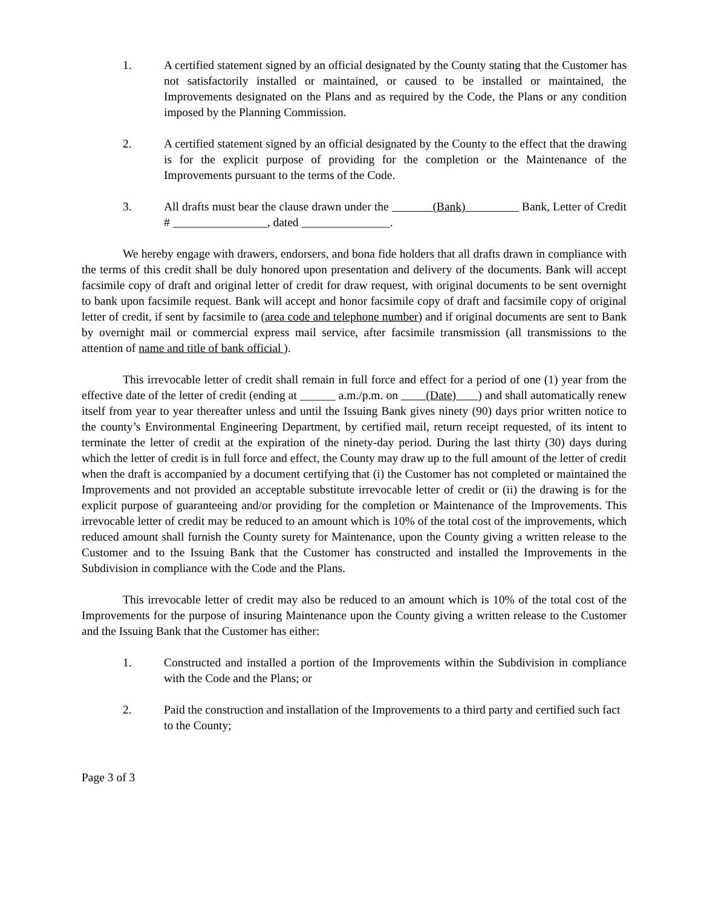1. A certified statement signed by an official designated by the County stating that the Customer has not satisfactorily installed or maintained, or caused to be installed or maintained, the Improvements designated on the Plans and as required by the Code, the Plans or any condition imposed by the Planning Commission.
2. A certified statement signed by an official designated by the County to the effect that the drawing is for the explicit purpose of providing for the completion or the Maintenance of the Improvements pursuant to the terms of the Code.
3. All drafts must bear the clause drawn under the (Bank) Bank, Letter of Credit # ________________, dated _______________.
We hereby engage with drawers, endorsers, and bona fide holders that all drafts drawn in compliance with the terms of this credit shall be duly honored upon presentation and delivery of the documents. Bank will accept facsimile copy of draft and original letter of credit for draw request, with original documents to be sent overnight to bank upon facsimile request. Bank will accept and honor facsimile copy of draft and facsimile copy of original letter of credit, if sent by facsimile to (area code and telephone number) and if original documents are sent to Bank by overnight mail or commercial express mail service, after facsimile transmission (all transmissions to the attention of name and title of bank official ).
This irrevocable letter of credit shall remain in full force and effect for a period of one (1) year from the effective date of the letter of credit (ending at ______ a.m./p.m. on (Date) ) and shall automatically renew itself from year to year thereafter unless and until the Issuing Bank gives ninety (90) days prior written notice to the county’s Environmental Engineering Department, by certified mail, return receipt requested, of its intent to terminate the letter of credit at the expiration of the ninety-day period. During the last thirty (30) days during which the letter of credit is in full force and effect, the County may draw up to the full amount of the letter of credit when the draft is accompanied by a document certifying that (i) the Customer has not completed or maintained the Improvements and not provided an acceptable substitute irrevocable letter of credit or (ii) the drawing is for the explicit purpose of guaranteeing and/or providing for the completion or Maintenance of the Improvements. This irrevocable letter of credit may be reduced to an amount which is 10% of the total cost of the improvements, which reduced amount shall furnish the County surety for Maintenance, upon the County giving a written release to the Customer and to the Issuing Bank that the Customer has constructed and installed the Improvements in the Subdivision in compliance with the Code and the Plans.
This irrevocable letter of credit may also be reduced to an amount which is 10% of the total cost of the Improvements for the purpose of insuring Maintenance upon the County giving a written release to the Customer and the Issuing Bank that the Customer has either:
1. Constructed and installed a portion of the Improvements within the Subdivision in compliance with the Code and the Plans; or
2. Paid the construction and installation of the Improvements to a third party and certified such fact to the County;
Page 3 of 3